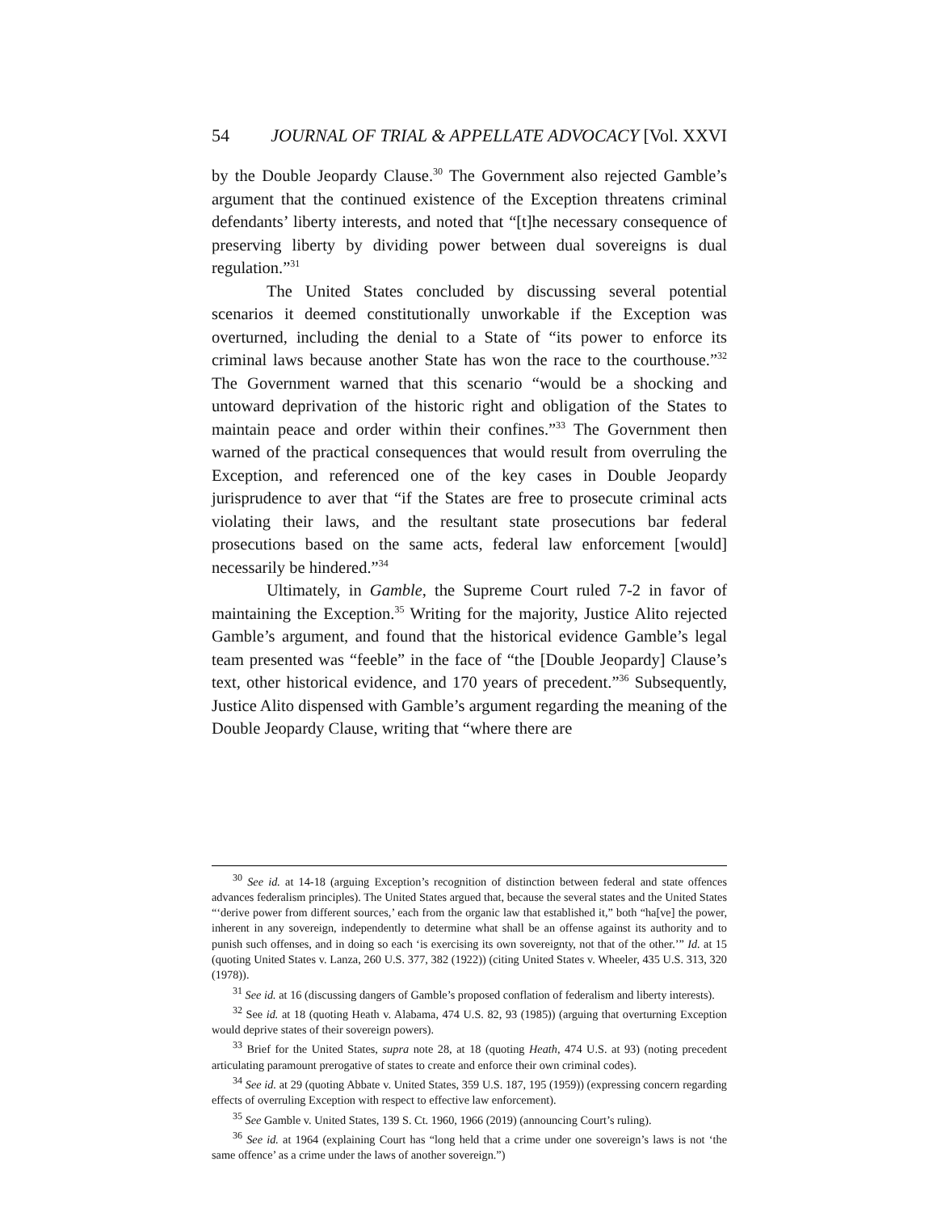54 JOURNAL OF TRIAL & APPELLATE ADVOCACY [Vol. XXVI
by the Double Jeopardy Clause.<sup>30</sup> The Government also rejected Gamble’s argument that the continued existence of the Exception threatens criminal defendants’ liberty interests, and noted that “[t]he necessary consequence of preserving liberty by dividing power between dual sovereigns is dual regulation.”<sup>31</sup>
The United States concluded by discussing several potential scenarios it deemed constitutionally unworkable if the Exception was overturned, including the denial to a State of “its power to enforce its criminal laws because another State has won the race to the courthouse.”<sup>32</sup> The Government warned that this scenario “would be a shocking and untoward deprivation of the historic right and obligation of the States to maintain peace and order within their confines.”<sup>33</sup> The Government then warned of the practical consequences that would result from overruling the Exception, and referenced one of the key cases in Double Jeopardy jurisprudence to aver that “if the States are free to prosecute criminal acts violating their laws, and the resultant state prosecutions bar federal prosecutions based on the same acts, federal law enforcement [would] necessarily be hindered.”<sup>34</sup>
Ultimately, in Gamble, the Supreme Court ruled 7-2 in favor of maintaining the Exception.<sup>35</sup> Writing for the majority, Justice Alito rejected Gamble’s argument, and found that the historical evidence Gamble’s legal team presented was “feeble” in the face of “the [Double Jeopardy] Clause’s text, other historical evidence, and 170 years of precedent.”<sup>36</sup> Subsequently, Justice Alito dispensed with Gamble’s argument regarding the meaning of the Double Jeopardy Clause, writing that “where there are
<sup>30</sup> See id. at 14-18 (arguing Exception’s recognition of distinction between federal and state offences advances federalism principles). The United States argued that, because the several states and the United States “‘derive power from different sources,’ each from the organic law that established it,” both “ha[ve] the power, inherent in any sovereign, independently to determine what shall be an offense against its authority and to punish such offenses, and in doing so each ‘is exercising its own sovereignty, not that of the other.’” Id. at 15 (quoting United States v. Lanza, 260 U.S. 377, 382 (1922)) (citing United States v. Wheeler, 435 U.S. 313, 320 (1978)).
<sup>31</sup> See id. at 16 (discussing dangers of Gamble’s proposed conflation of federalism and liberty interests).
<sup>32</sup> See id. at 18 (quoting Heath v. Alabama, 474 U.S. 82, 93 (1985)) (arguing that overturning Exception would deprive states of their sovereign powers).
<sup>33</sup> Brief for the United States, supra note 28, at 18 (quoting Heath, 474 U.S. at 93) (noting precedent articulating paramount prerogative of states to create and enforce their own criminal codes).
<sup>34</sup> See id. at 29 (quoting Abbate v. United States, 359 U.S. 187, 195 (1959)) (expressing concern regarding effects of overruling Exception with respect to effective law enforcement).
<sup>35</sup> See Gamble v. United States, 139 S. Ct. 1960, 1966 (2019) (announcing Court’s ruling).
<sup>36</sup> See id. at 1964 (explaining Court has “long held that a crime under one sovereign’s laws is not ‘the same offence’ as a crime under the laws of another sovereign.”)